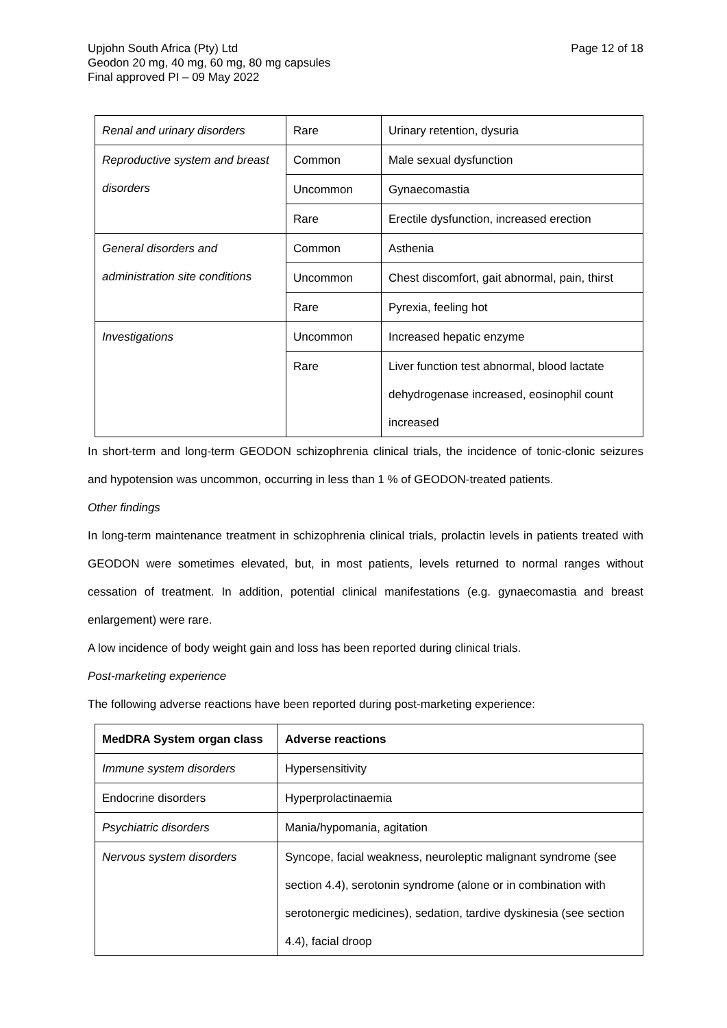Upjohn South Africa (Pty) Ltd
Geodon 20 mg, 40 mg, 60 mg, 80 mg capsules
Final approved PI – 09 May 2022
Page 12 of 18
| Renal and urinary disorders | Rare | Urinary retention, dysuria |
| Reproductive system and breast disorders | Common | Male sexual dysfunction |
| | Uncommon | Gynaecomastia |
| | Rare | Erectile dysfunction, increased erection |
| General disorders and administration site conditions | Common | Asthenia |
| | Uncommon | Chest discomfort, gait abnormal, pain, thirst |
| | Rare | Pyrexia, feeling hot |
| Investigations | Uncommon | Increased hepatic enzyme |
| | Rare | Liver function test abnormal, blood lactate dehydrogenase increased, eosinophil count increased |
In short-term and long-term GEODON schizophrenia clinical trials, the incidence of tonic-clonic seizures and hypotension was uncommon, occurring in less than 1 % of GEODON-treated patients.
Other findings
In long-term maintenance treatment in schizophrenia clinical trials, prolactin levels in patients treated with GEODON were sometimes elevated, but, in most patients, levels returned to normal ranges without cessation of treatment. In addition, potential clinical manifestations (e.g. gynaecomastia and breast enlargement) were rare.
A low incidence of body weight gain and loss has been reported during clinical trials.
Post-marketing experience
The following adverse reactions have been reported during post-marketing experience:
| MedDRA System organ class | Adverse reactions |
| --- | --- |
| Immune system disorders | Hypersensitivity |
| Endocrine disorders | Hyperprolactinaemia |
| Psychiatric disorders | Mania/hypomania, agitation |
| Nervous system disorders | Syncope, facial weakness, neuroleptic malignant syndrome (see section 4.4), serotonin syndrome (alone or in combination with serotonergic medicines), sedation, tardive dyskinesia (see section 4.4), facial droop |